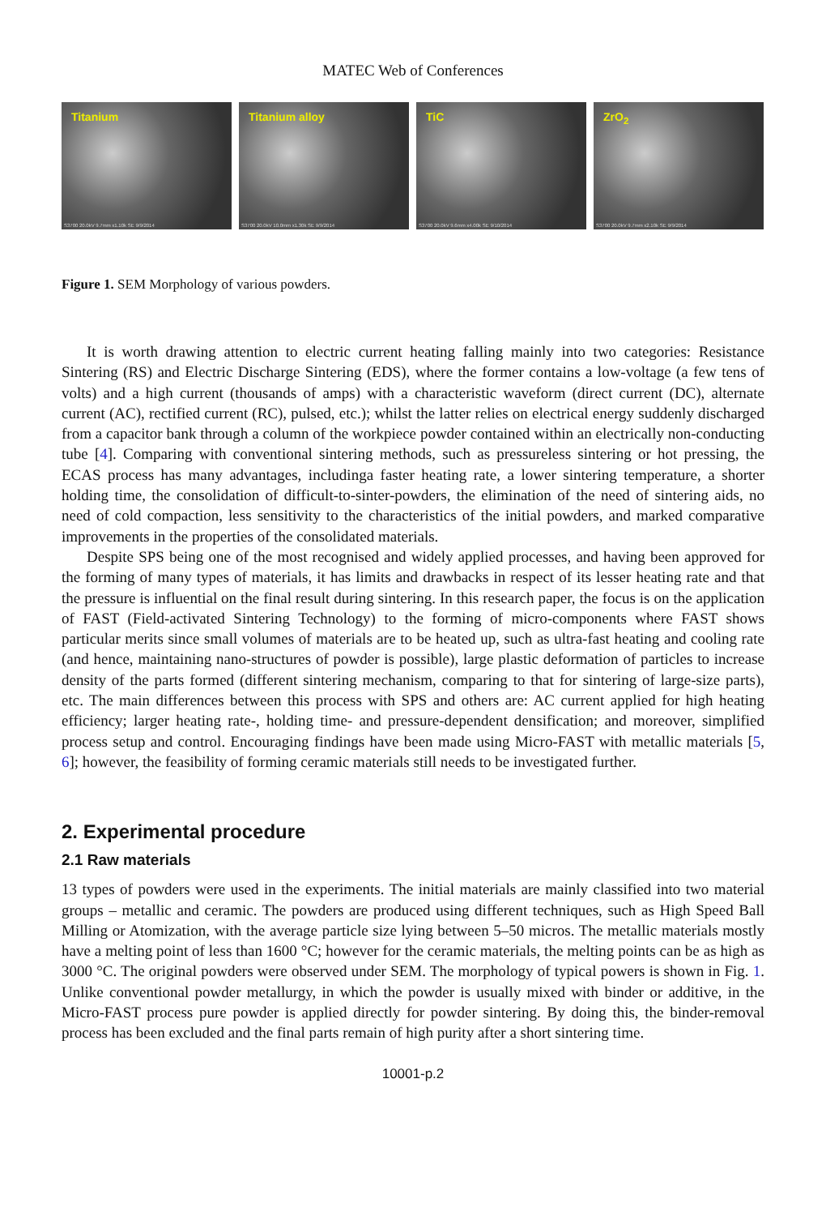MATEC Web of Conferences
Titanium
S3700 20.0kV 9.7mm x1.10k SE 9/9/2014
Titanium alloy
S3700 20.0kV 10.0mm x1.30k SE 9/9/2014
TiC
S3700 20.0kV 9.6mm x4.00k SE 9/10/2014
ZrO<sub>2</sub>
S3700 20.0kV 9.7mm x2.10k SE 9/9/2014
Figure 1. SEM Morphology of various powders.
It is worth drawing attention to electric current heating falling mainly into two categories: Resistance Sintering (RS) and Electric Discharge Sintering (EDS), where the former contains a low-voltage (a few tens of volts) and a high current (thousands of amps) with a characteristic waveform (direct current (DC), alternate current (AC), rectified current (RC), pulsed, etc.); whilst the latter relies on electrical energy suddenly discharged from a capacitor bank through a column of the workpiece powder contained within an electrically non-conducting tube [4]. Comparing with conventional sintering methods, such as pressureless sintering or hot pressing, the ECAS process has many advantages, includinga faster heating rate, a lower sintering temperature, a shorter holding time, the consolidation of difficult-to-sinter-powders, the elimination of the need of sintering aids, no need of cold compaction, less sensitivity to the characteristics of the initial powders, and marked comparative improvements in the properties of the consolidated materials.
Despite SPS being one of the most recognised and widely applied processes, and having been approved for the forming of many types of materials, it has limits and drawbacks in respect of its lesser heating rate and that the pressure is influential on the final result during sintering. In this research paper, the focus is on the application of FAST (Field-activated Sintering Technology) to the forming of micro-components where FAST shows particular merits since small volumes of materials are to be heated up, such as ultra-fast heating and cooling rate (and hence, maintaining nano-structures of powder is possible), large plastic deformation of particles to increase density of the parts formed (different sintering mechanism, comparing to that for sintering of large-size parts), etc. The main differences between this process with SPS and others are: AC current applied for high heating efficiency; larger heating rate-, holding time- and pressure-dependent densification; and moreover, simplified process setup and control. Encouraging findings have been made using Micro-FAST with metallic materials [5, 6]; however, the feasibility of forming ceramic materials still needs to be investigated further.
2. Experimental procedure
2.1 Raw materials
13 types of powders were used in the experiments. The initial materials are mainly classified into two material groups – metallic and ceramic. The powders are produced using different techniques, such as High Speed Ball Milling or Atomization, with the average particle size lying between 5–50 micros. The metallic materials mostly have a melting point of less than 1600 °C; however for the ceramic materials, the melting points can be as high as 3000 °C. The original powders were observed under SEM. The morphology of typical powers is shown in Fig. 1. Unlike conventional powder metallurgy, in which the powder is usually mixed with binder or additive, in the Micro-FAST process pure powder is applied directly for powder sintering. By doing this, the binder-removal process has been excluded and the final parts remain of high purity after a short sintering time.
10001-p.2